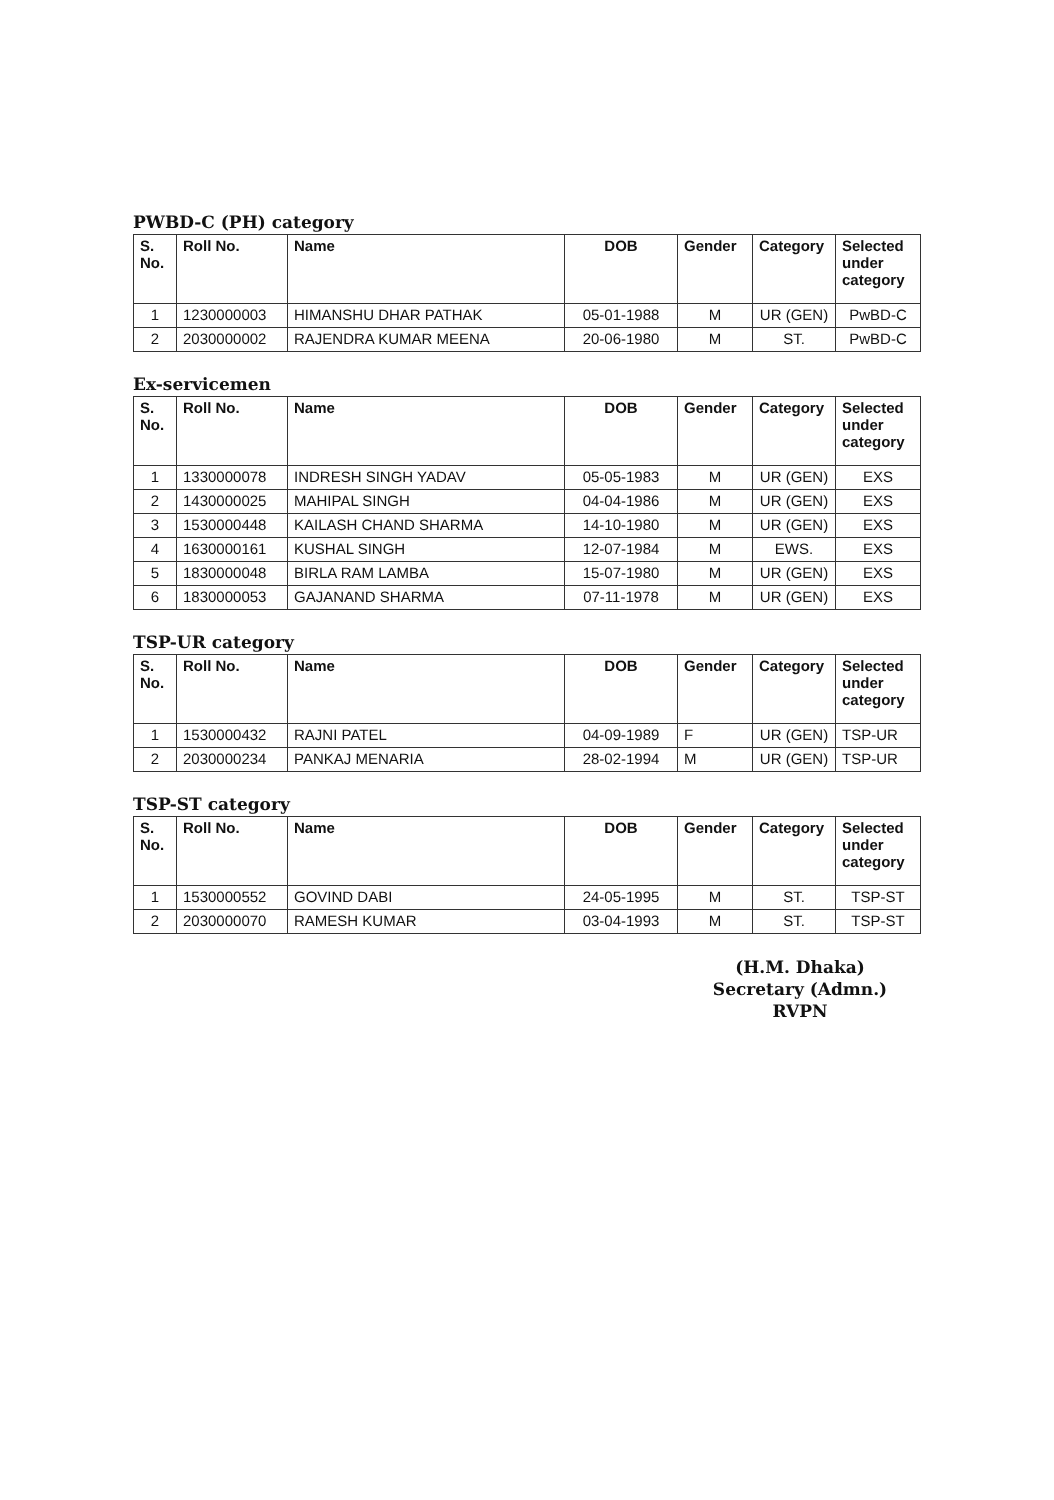PWBD-C (PH) category
| S. No. | Roll No. | Name | DOB | Gender | Category | Selected under category |
| --- | --- | --- | --- | --- | --- | --- |
| 1 | 1230000003 | HIMANSHU DHAR PATHAK | 05-01-1988 | M | UR (GEN) | PwBD-C |
| 2 | 2030000002 | RAJENDRA KUMAR MEENA | 20-06-1980 | M | ST. | PwBD-C |
Ex-servicemen
| S. No. | Roll No. | Name | DOB | Gender | Category | Selected under category |
| --- | --- | --- | --- | --- | --- | --- |
| 1 | 1330000078 | INDRESH SINGH YADAV | 05-05-1983 | M | UR (GEN) | EXS |
| 2 | 1430000025 | MAHIPAL SINGH | 04-04-1986 | M | UR (GEN) | EXS |
| 3 | 1530000448 | KAILASH CHAND SHARMA | 14-10-1980 | M | UR (GEN) | EXS |
| 4 | 1630000161 | KUSHAL SINGH | 12-07-1984 | M | EWS. | EXS |
| 5 | 1830000048 | BIRLA RAM LAMBA | 15-07-1980 | M | UR (GEN) | EXS |
| 6 | 1830000053 | GAJANAND SHARMA | 07-11-1978 | M | UR (GEN) | EXS |
TSP-UR category
| S. No. | Roll No. | Name | DOB | Gender | Category | Selected under category |
| --- | --- | --- | --- | --- | --- | --- |
| 1 | 1530000432 | RAJNI PATEL | 04-09-1989 | F | UR (GEN) | TSP-UR |
| 2 | 2030000234 | PANKAJ MENARIA | 28-02-1994 | M | UR (GEN) | TSP-UR |
TSP-ST category
| S. No. | Roll No. | Name | DOB | Gender | Category | Selected under category |
| --- | --- | --- | --- | --- | --- | --- |
| 1 | 1530000552 | GOVIND DABI | 24-05-1995 | M | ST. | TSP-ST |
| 2 | 2030000070 | RAMESH KUMAR | 03-04-1993 | M | ST. | TSP-ST |
(H.M. Dhaka)
Secretary (Admn.)
RVPN